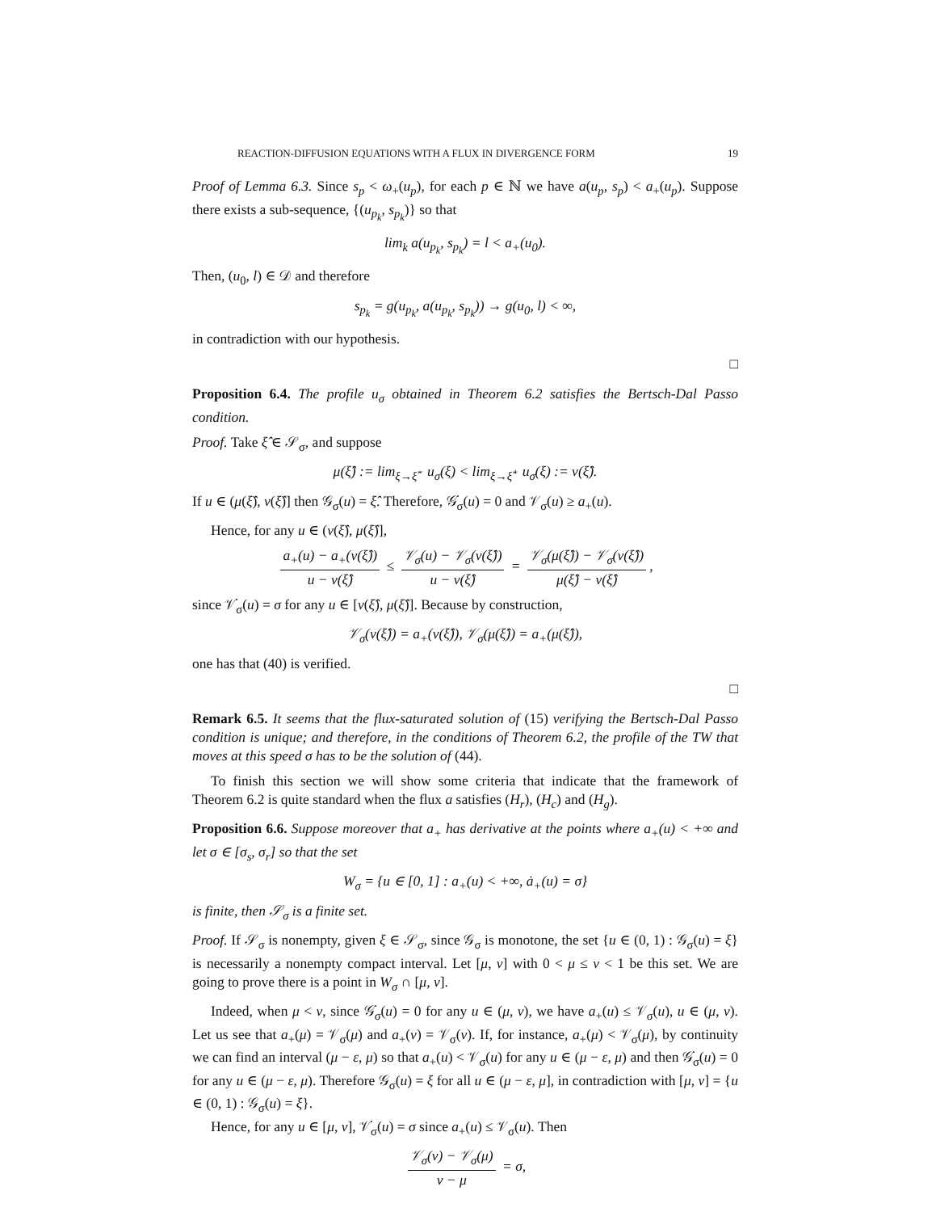REACTION-DIFFUSION EQUATIONS WITH A FLUX IN DIVERGENCE FORM 19
Proof of Lemma 6.3. Since s<sub>p</sub> < ω<sub>+</sub>(u<sub>p</sub>), for each p ∈ ℕ we have a(u<sub>p</sub>, s<sub>p</sub>) < a<sub>+</sub>(u<sub>p</sub>). Suppose there exists a sub-sequence, {(u<sub>p<sub>k</sub></sub>, s<sub>p<sub>k</sub></sub>)} so that
lim<sub>k</sub> a(u<sub>p<sub>k</sub></sub>, s<sub>p<sub>k</sub></sub>) = l < a<sub>+</sub>(u<sub>0</sub>).
Then, (u<sub>0</sub>, l) ∈ 𝒟 and therefore
s<sub>p<sub>k</sub></sub> = g(u<sub>p<sub>k</sub></sub>, a(u<sub>p<sub>k</sub></sub>, s<sub>p<sub>k</sub></sub>)) → g(u<sub>0</sub>, l) < ∞,
in contradiction with our hypothesis.
□
Proposition 6.4. The profile u<sub>σ</sub> obtained in Theorem 6.2 satisfies the Bertsch-Dal Passo condition.
Proof. Take ξ̂ ∈ 𝒮<sub>σ</sub>, and suppose
μ(ξ̂) := lim<sub>ξ→ξ̂<sup>−</sup></sub> u<sub>σ</sub>(ξ) < lim<sub>ξ→ξ̂<sup>+</sup></sub> u<sub>σ</sub>(ξ) := ν(ξ̂).
If u ∈ (μ(ξ̂), ν(ξ̂)] then 𝒢<sub>σ</sub>(u) = ξ̂. Therefore, 𝒢̇<sub>σ</sub>(u) = 0 and 𝒱<sub>σ</sub>(u) ≥ a<sub>+</sub>(u).
Hence, for any u ∈ (ν(ξ̂), μ(ξ̂)],
a<sub>+</sub>(u) − a<sub>+</sub>(ν(ξ̂)) u − ν(ξ̂) ≤ 𝒱<sub>σ</sub>(u) − 𝒱<sub>σ</sub>(ν(ξ̂)) u − ν(ξ̂) = 𝒱<sub>σ</sub>(μ(ξ̂)) − 𝒱<sub>σ</sub>(ν(ξ̂)) μ(ξ̂) − ν(ξ̂),
since 𝒱̇<sub>σ</sub>(u) = σ for any u ∈ [ν(ξ̂), μ(ξ̂)]. Because by construction,
𝒱<sub>σ</sub>(ν(ξ̂)) = a<sub>+</sub>(ν(ξ̂)), 𝒱<sub>σ</sub>(μ(ξ̂)) = a<sub>+</sub>(μ(ξ̂)),
one has that (40) is verified.
□
Remark 6.5. It seems that the flux-saturated solution of (15) verifying the Bertsch-Dal Passo condition is unique; and therefore, in the conditions of Theorem 6.2, the profile of the TW that moves at this speed σ has to be the solution of (44).
To finish this section we will show some criteria that indicate that the framework of Theorem 6.2 is quite standard when the flux a satisfies (H<sub>r</sub>), (H<sub>c</sub>) and (H<sub>g</sub>).
Proposition 6.6. Suppose moreover that a<sub>+</sub> has derivative at the points where a<sub>+</sub>(u) < +∞ and let σ ∈ [σ<sub>s</sub>, σ<sub>r</sub>] so that the set
W<sub>σ</sub> = {u ∈ [0, 1] : a<sub>+</sub>(u) < +∞, ȧ<sub>+</sub>(u) = σ}
is finite, then 𝒮<sub>σ</sub> is a finite set.
Proof. If 𝒮<sub>σ</sub> is nonempty, given ξ ∈ 𝒮<sub>σ</sub>, since 𝒢<sub>σ</sub> is monotone, the set {u ∈ (0, 1) : 𝒢<sub>σ</sub>(u) = ξ} is necessarily a nonempty compact interval. Let [μ, ν] with 0 < μ ≤ ν < 1 be this set. We are going to prove there is a point in W<sub>σ</sub> ∩ [μ, ν].
Indeed, when μ < ν, since 𝒢̇<sub>σ</sub>(u) = 0 for any u ∈ (μ, ν), we have a<sub>+</sub>(u) ≤ 𝒱<sub>σ</sub>(u), u ∈ (μ, ν). Let us see that a<sub>+</sub>(μ) = 𝒱<sub>σ</sub>(μ) and a<sub>+</sub>(ν) = 𝒱<sub>σ</sub>(ν). If, for instance, a<sub>+</sub>(μ) < 𝒱<sub>σ</sub>(μ), by continuity we can find an interval (μ − ε, μ) so that a<sub>+</sub>(u) < 𝒱<sub>σ</sub>(u) for any u ∈ (μ − ε, μ) and then 𝒢̇<sub>σ</sub>(u) = 0 for any u ∈ (μ − ε, μ). Therefore 𝒢<sub>σ</sub>(u) = ξ for all u ∈ (μ − ε, μ], in contradiction with [μ, ν] = {u ∈ (0, 1) : 𝒢<sub>σ</sub>(u) = ξ}.
Hence, for any u ∈ [μ, ν], 𝒱̇<sub>σ</sub>(u) = σ since a<sub>+</sub>(u) ≤ 𝒱<sub>σ</sub>(u). Then
𝒱<sub>σ</sub>(ν) − 𝒱<sub>σ</sub>(μ) ν − μ = σ,